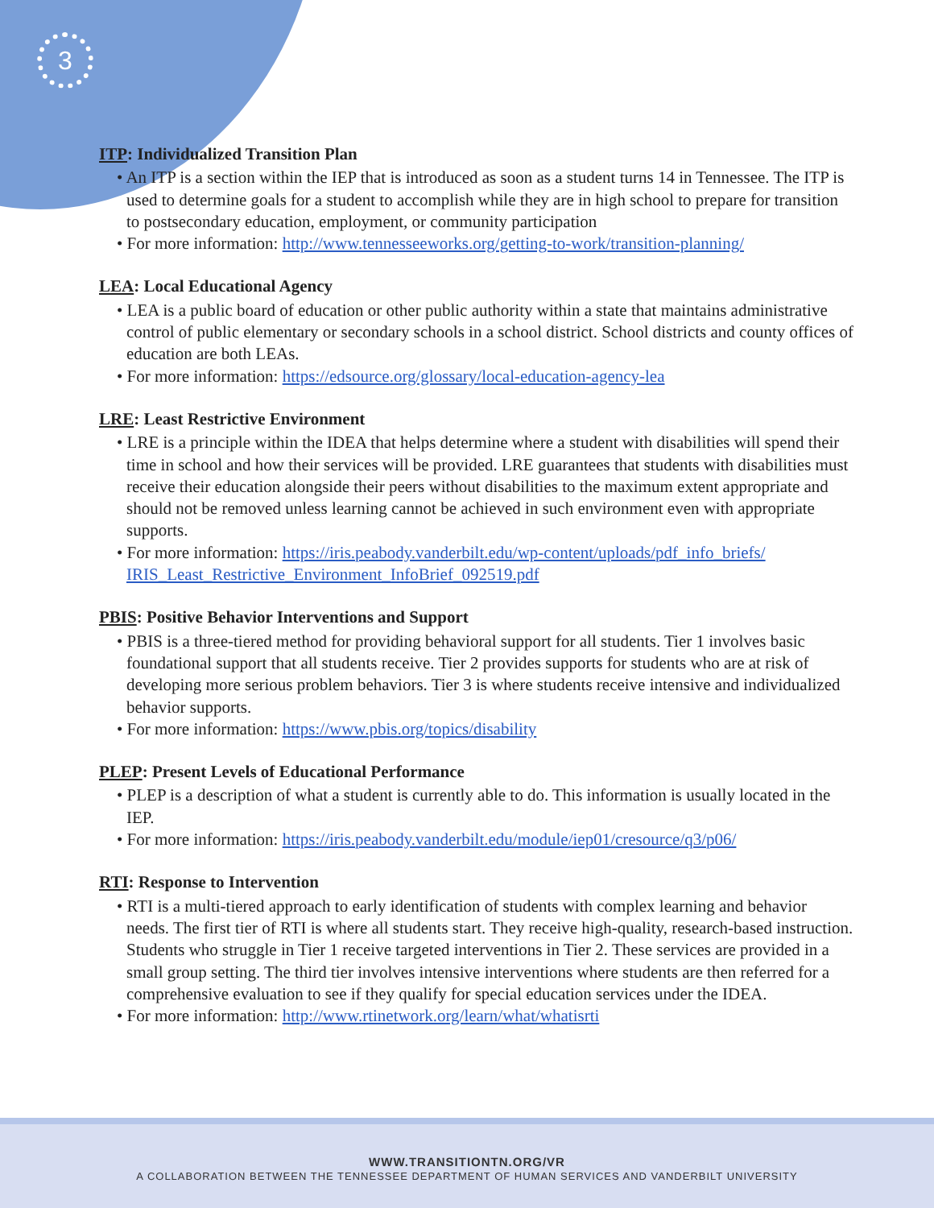3
ITP: Individualized Transition Plan
• An ITP is a section within the IEP that is introduced as soon as a student turns 14 in Tennessee. The ITP is used to determine goals for a student to accomplish while they are in high school to prepare for transition to postsecondary education, employment, or community participation
• For more information: http://www.tennesseeworks.org/getting-to-work/transition-planning/
LEA: Local Educational Agency
• LEA is a public board of education or other public authority within a state that maintains administrative control of public elementary or secondary schools in a school district. School districts and county offices of education are both LEAs.
• For more information: https://edsource.org/glossary/local-education-agency-lea
LRE: Least Restrictive Environment
• LRE is a principle within the IDEA that helps determine where a student with disabilities will spend their time in school and how their services will be provided. LRE guarantees that students with disabilities must receive their education alongside their peers without disabilities to the maximum extent appropriate and should not be removed unless learning cannot be achieved in such environment even with appropriate supports.
• For more information: https://iris.peabody.vanderbilt.edu/wp-content/uploads/pdf_info_briefs/ IRIS_Least_Restrictive_Environment_InfoBrief_092519.pdf
PBIS: Positive Behavior Interventions and Support
• PBIS is a three-tiered method for providing behavioral support for all students. Tier 1 involves basic foundational support that all students receive. Tier 2 provides supports for students who are at risk of developing more serious problem behaviors. Tier 3 is where students receive intensive and individualized behavior supports.
• For more information: https://www.pbis.org/topics/disability
PLEP: Present Levels of Educational Performance
• PLEP is a description of what a student is currently able to do. This information is usually located in the IEP.
• For more information: https://iris.peabody.vanderbilt.edu/module/iep01/cresource/q3/p06/
RTI: Response to Intervention
• RTI is a multi-tiered approach to early identification of students with complex learning and behavior needs. The first tier of RTI is where all students start. They receive high-quality, research-based instruction. Students who struggle in Tier 1 receive targeted interventions in Tier 2. These services are provided in a small group setting. The third tier involves intensive interventions where students are then referred for a comprehensive evaluation to see if they qualify for special education services under the IDEA.
• For more information: http://www.rtinetwork.org/learn/what/whatisrti
WWW.TRANSITIONTN.ORG/VR
A COLLABORATION BETWEEN THE TENNESSEE DEPARTMENT OF HUMAN SERVICES AND VANDERBILT UNIVERSITY